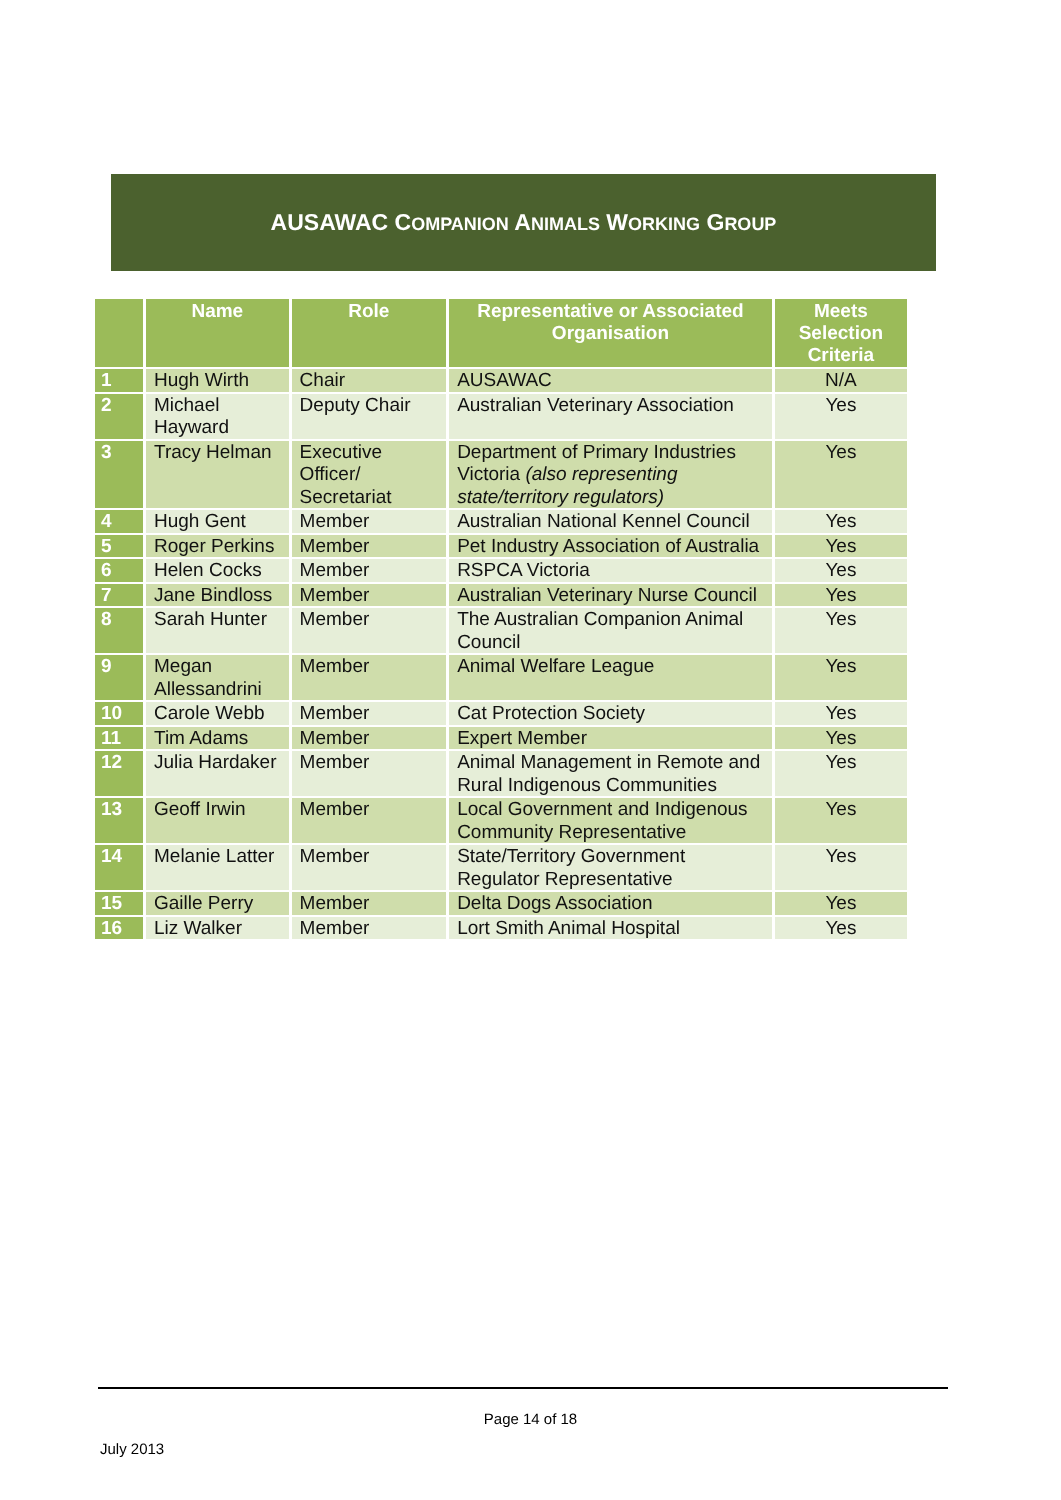AUSAWAC COMPANION ANIMALS WORKING GROUP
| | Name | Role | Representative or Associated Organisation | Meets Selection Criteria |
| --- | --- | --- | --- | --- |
| 1 | Hugh Wirth | Chair | AUSAWAC | N/A |
| 2 | Michael Hayward | Deputy Chair | Australian Veterinary Association | Yes |
| 3 | Tracy Helman | Executive Officer/ Secretariat | Department of Primary Industries Victoria (also representing state/territory regulators) | Yes |
| 4 | Hugh Gent | Member | Australian National Kennel Council | Yes |
| 5 | Roger Perkins | Member | Pet Industry Association of Australia | Yes |
| 6 | Helen Cocks | Member | RSPCA Victoria | Yes |
| 7 | Jane Bindloss | Member | Australian Veterinary Nurse Council | Yes |
| 8 | Sarah Hunter | Member | The Australian Companion Animal Council | Yes |
| 9 | Megan Allessandrini | Member | Animal Welfare League | Yes |
| 10 | Carole Webb | Member | Cat Protection Society | Yes |
| 11 | Tim Adams | Member | Expert Member | Yes |
| 12 | Julia Hardaker | Member | Animal Management in Remote and Rural Indigenous Communities | Yes |
| 13 | Geoff Irwin | Member | Local Government and Indigenous Community Representative | Yes |
| 14 | Melanie Latter | Member | State/Territory Government Regulator Representative | Yes |
| 15 | Gaille Perry | Member | Delta Dogs Association | Yes |
| 16 | Liz Walker | Member | Lort Smith Animal Hospital | Yes |
Page 14 of 18
July 2013